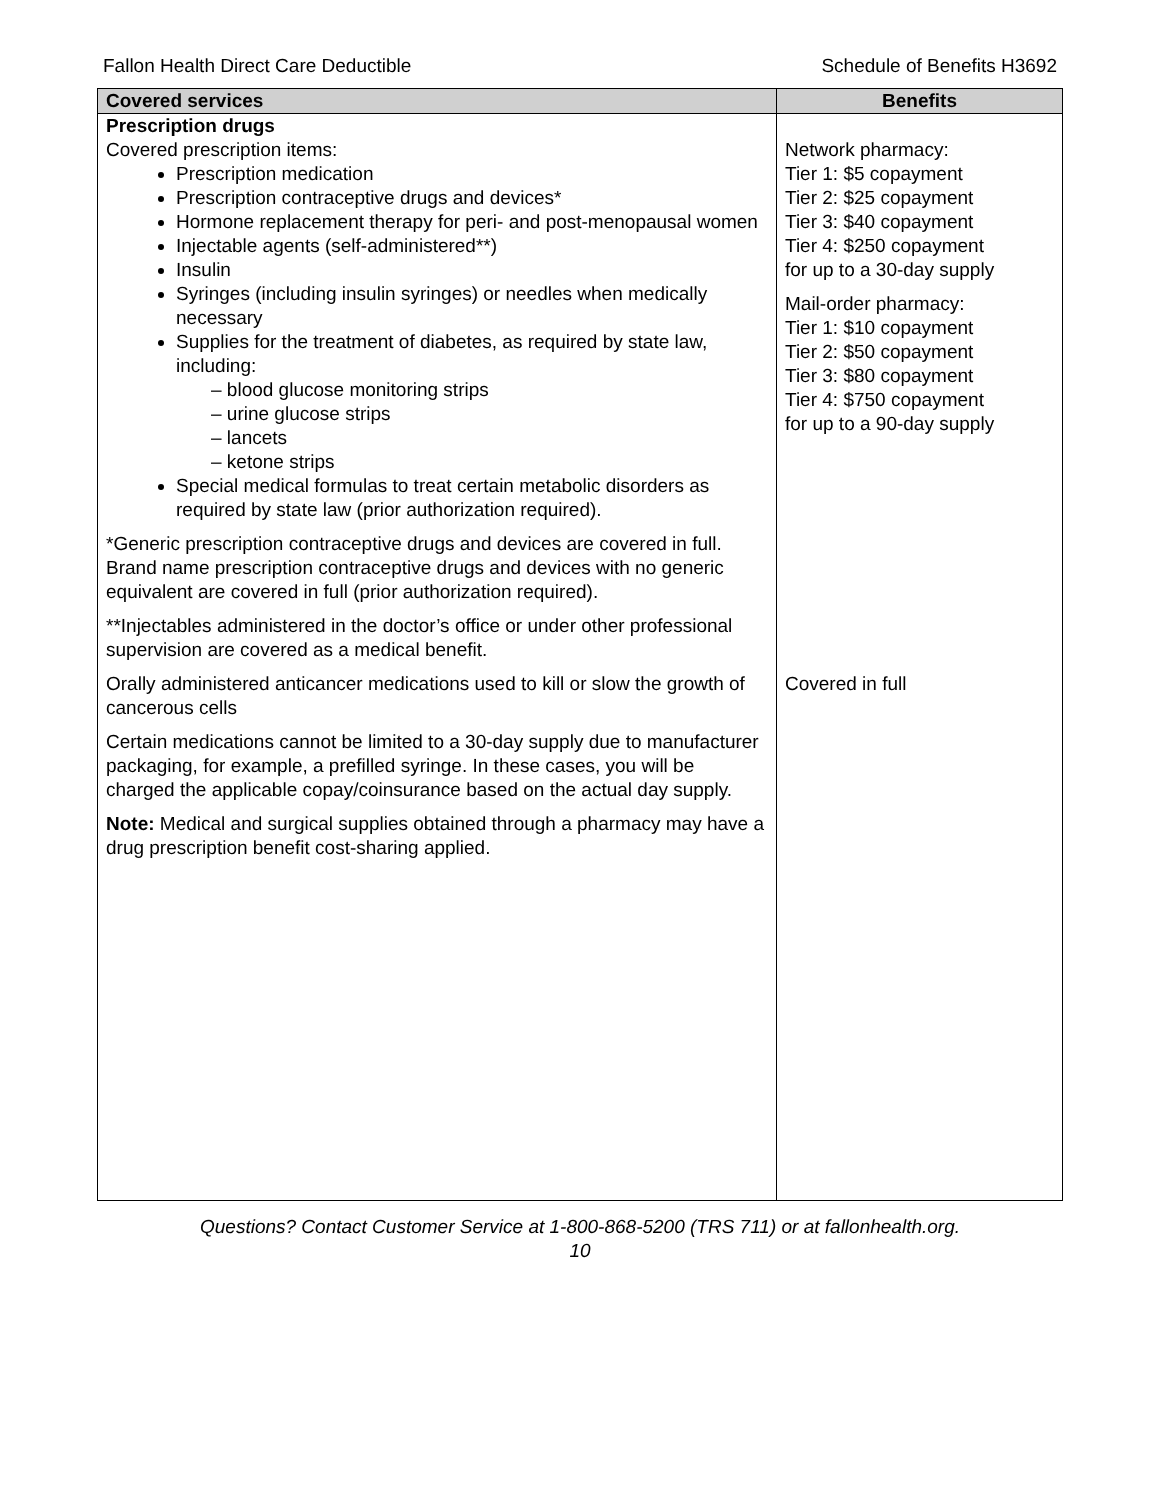Fallon Health Direct Care Deductible Schedule of Benefits H3692
| Covered services | Benefits |
| --- | --- |
| Prescription drugs Covered prescription items: Prescription medication Prescription contraceptive drugs and devices* Hormone replacement therapy for peri- and post-menopausal women Injectable agents (self-administered**) Insulin Syringes (including insulin syringes) or needles when medically necessary Supplies for the treatment of diabetes, as required by state law, including: – blood glucose monitoring strips – urine glucose strips – lancets – ketone strips Special medical formulas to treat certain metabolic disorders as required by state law (prior authorization required). *Generic prescription contraceptive drugs and devices are covered in full. Brand name prescription contraceptive drugs and devices with no generic equivalent are covered in full (prior authorization required). **Injectables administered in the doctor’s office or under other professional supervision are covered as a medical benefit. | Network pharmacy: Tier 1: $5 copayment Tier 2: $25 copayment Tier 3: $40 copayment Tier 4: $250 copayment for up to a 30-day supply Mail-order pharmacy: Tier 1: $10 copayment Tier 2: $50 copayment Tier 3: $80 copayment Tier 4: $750 copayment for up to a 90-day supply |
| Orally administered anticancer medications used to kill or slow the growth of cancerous cells | Covered in full |
| Certain medications cannot be limited to a 30-day supply due to manufacturer packaging, for example, a prefilled syringe. In these cases, you will be charged the applicable copay/coinsurance based on the actual day supply. Note: Medical and surgical supplies obtained through a pharmacy may have a drug prescription benefit cost-sharing applied. | |
Questions? Contact Customer Service at 1-800-868-5200 (TRS 711) or at fallonhealth.org.
10